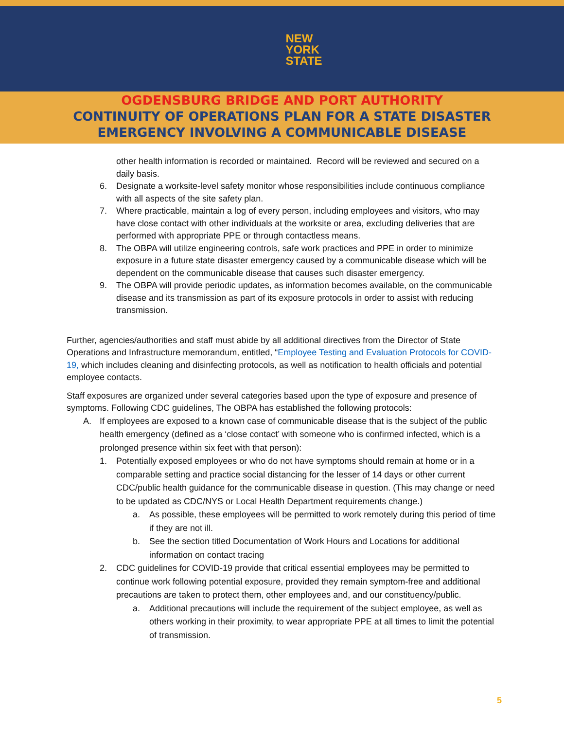NEW
YORK
STATE
OGDENSBURG BRIDGE AND PORT AUTHORITY
CONTINUITY OF OPERATIONS PLAN FOR A STATE DISASTER
EMERGENCY INVOLVING A COMMUNICABLE DISEASE
other health information is recorded or maintained. Record will be reviewed and secured on a daily basis.
6. Designate a worksite-level safety monitor whose responsibilities include continuous compliance with all aspects of the site safety plan.
7. Where practicable, maintain a log of every person, including employees and visitors, who may have close contact with other individuals at the worksite or area, excluding deliveries that are performed with appropriate PPE or through contactless means.
8. The OBPA will utilize engineering controls, safe work practices and PPE in order to minimize exposure in a future state disaster emergency caused by a communicable disease which will be dependent on the communicable disease that causes such disaster emergency.
9. The OBPA will provide periodic updates, as information becomes available, on the communicable disease and its transmission as part of its exposure protocols in order to assist with reducing transmission.
Further, agencies/authorities and staff must abide by all additional directives from the Director of State Operations and Infrastructure memorandum, entitled, “Employee Testing and Evaluation Protocols for COVID-19, which includes cleaning and disinfecting protocols, as well as notification to health officials and potential employee contacts.
Staff exposures are organized under several categories based upon the type of exposure and presence of symptoms. Following CDC guidelines, The OBPA has established the following protocols:
A. If employees are exposed to a known case of communicable disease that is the subject of the public health emergency (defined as a ‘close contact’ with someone who is confirmed infected, which is a prolonged presence within six feet with that person):
1. Potentially exposed employees or who do not have symptoms should remain at home or in a comparable setting and practice social distancing for the lesser of 14 days or other current CDC/public health guidance for the communicable disease in question. (This may change or need to be updated as CDC/NYS or Local Health Department requirements change.)
a. As possible, these employees will be permitted to work remotely during this period of time if they are not ill.
b. See the section titled Documentation of Work Hours and Locations for additional information on contact tracing
2. CDC guidelines for COVID-19 provide that critical essential employees may be permitted to continue work following potential exposure, provided they remain symptom-free and additional precautions are taken to protect them, other employees and, and our constituency/public.
a. Additional precautions will include the requirement of the subject employee, as well as others working in their proximity, to wear appropriate PPE at all times to limit the potential of transmission.
5